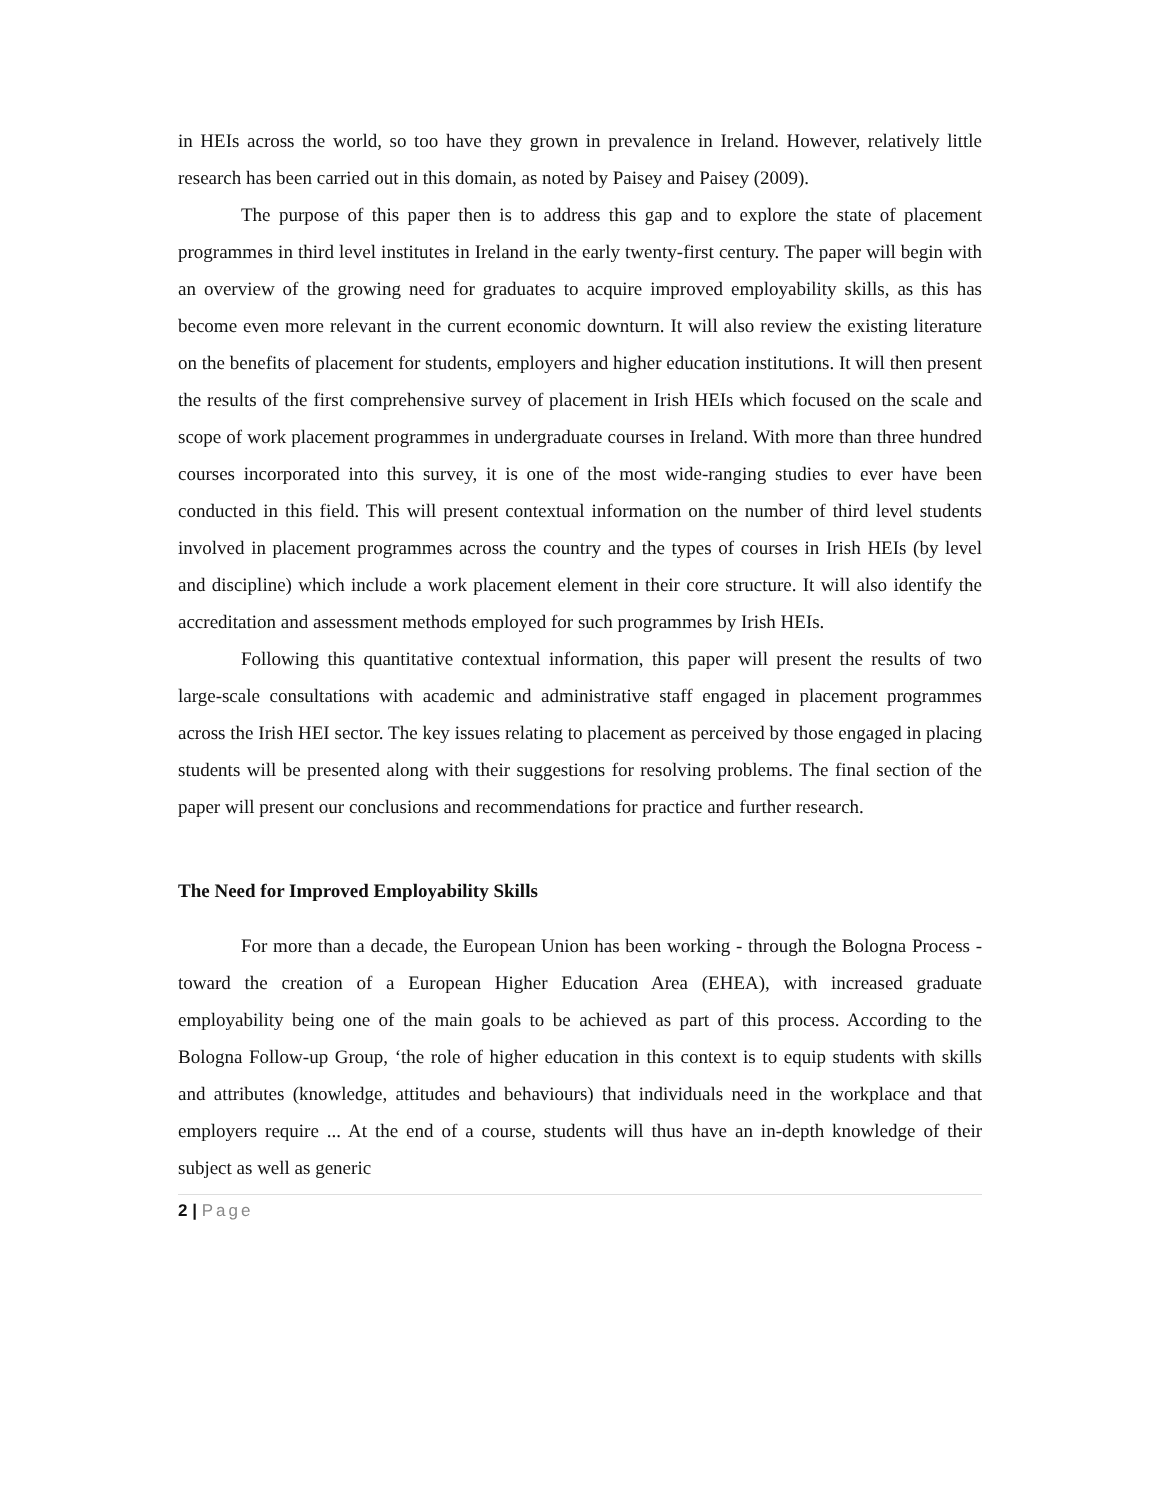in HEIs across the world, so too have they grown in prevalence in Ireland. However, relatively little research has been carried out in this domain, as noted by Paisey and Paisey (2009).
The purpose of this paper then is to address this gap and to explore the state of placement programmes in third level institutes in Ireland in the early twenty-first century. The paper will begin with an overview of the growing need for graduates to acquire improved employability skills, as this has become even more relevant in the current economic downturn. It will also review the existing literature on the benefits of placement for students, employers and higher education institutions. It will then present the results of the first comprehensive survey of placement in Irish HEIs which focused on the scale and scope of work placement programmes in undergraduate courses in Ireland. With more than three hundred courses incorporated into this survey, it is one of the most wide-ranging studies to ever have been conducted in this field. This will present contextual information on the number of third level students involved in placement programmes across the country and the types of courses in Irish HEIs (by level and discipline) which include a work placement element in their core structure. It will also identify the accreditation and assessment methods employed for such programmes by Irish HEIs.
Following this quantitative contextual information, this paper will present the results of two large-scale consultations with academic and administrative staff engaged in placement programmes across the Irish HEI sector. The key issues relating to placement as perceived by those engaged in placing students will be presented along with their suggestions for resolving problems. The final section of the paper will present our conclusions and recommendations for practice and further research.
The Need for Improved Employability Skills
For more than a decade, the European Union has been working - through the Bologna Process - toward the creation of a European Higher Education Area (EHEA), with increased graduate employability being one of the main goals to be achieved as part of this process. According to the Bologna Follow-up Group, ‘the role of higher education in this context is to equip students with skills and attributes (knowledge, attitudes and behaviours) that individuals need in the workplace and that employers require ... At the end of a course, students will thus have an in-depth knowledge of their subject as well as generic
2 | Page